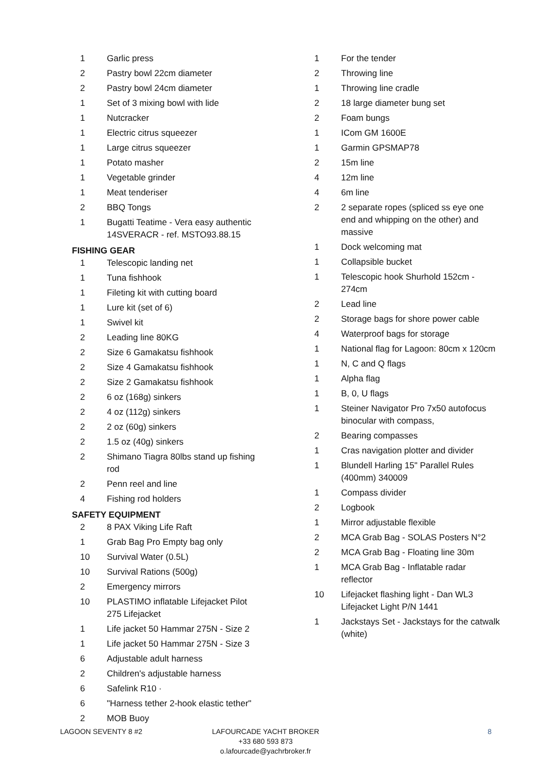| 1 | Garlic press |
| 2 | Pastry bowl 22cm diameter |
| 2 | Pastry bowl 24cm diameter |
| 1 | Set of 3 mixing bowl with lide |
| 1 | Nutcracker |
| 1 | Electric citrus squeezer |
| 1 | Large citrus squeezer |
| 1 | Potato masher |
| 1 | Vegetable grinder |
| 1 | Meat tenderiser |
| 2 | BBQ Tongs |
| 1 | Bugatti Teatime - Vera easy authentic 14SVERACR - ref. MSTO93.88.15 |
FISHING GEAR
| 1 | Telescopic landing net |
| 1 | Tuna fishhook |
| 1 | Fileting kit with cutting board |
| 1 | Lure kit (set of 6) |
| 1 | Swivel kit |
| 2 | Leading line 80KG |
| 2 | Size 6 Gamakatsu fishhook |
| 2 | Size 4 Gamakatsu fishhook |
| 2 | Size 2 Gamakatsu fishhook |
| 2 | 6 oz (168g) sinkers |
| 2 | 4 oz (112g) sinkers |
| 2 | 2 oz (60g) sinkers |
| 2 | 1.5 oz (40g) sinkers |
| 2 | Shimano Tiagra 80lbs stand up fishing rod |
| 2 | Penn reel and line |
| 4 | Fishing rod holders |
SAFETY EQUIPMENT
| 2 | 8 PAX Viking Life Raft |
| 1 | Grab Bag Pro Empty bag only |
| 10 | Survival Water (0.5L) |
| 10 | Survival Rations (500g) |
| 2 | Emergency mirrors |
| 10 | PLASTIMO inflatable Lifejacket Pilot 275 Lifejacket |
| 1 | Life jacket 50 Hammar 275N - Size 2 |
| 1 | Life jacket 50 Hammar 275N - Size 3 |
| 6 | Adjustable adult harness |
| 2 | Children's adjustable harness |
| 6 | Safelink R10 · |
| 6 | "Harness tether 2-hook elastic tether" |
| 2 | MOB Buoy |
| 1 | For the tender |
| 2 | Throwing line |
| 1 | Throwing line cradle |
| 2 | 18 large diameter bung set |
| 2 | Foam bungs |
| 1 | ICom GM 1600E |
| 1 | Garmin GPSMAP78 |
| 2 | 15m line |
| 4 | 12m line |
| 4 | 6m line |
| 2 | 2 separate ropes (spliced ss eye one end and whipping on the other) and massive |
| 1 | Dock welcoming mat |
| 1 | Collapsible bucket |
| 1 | Telescopic hook Shurhold 152cm - 274cm |
| 2 | Lead line |
| 2 | Storage bags for shore power cable |
| 4 | Waterproof bags for storage |
| 1 | National flag for Lagoon: 80cm x 120cm |
| 1 | N, C and Q flags |
| 1 | Alpha flag |
| 1 | B, 0, U flags |
| 1 | Steiner Navigator Pro 7x50 autofocus binocular with compass, |
| 2 | Bearing compasses |
| 1 | Cras navigation plotter and divider |
| 1 | Blundell Harling 15" Parallel Rules (400mm) 340009 |
| 1 | Compass divider |
| 2 | Logbook |
| 1 | Mirror adjustable flexible |
| 2 | MCA Grab Bag - SOLAS Posters N°2 |
| 2 | MCA Grab Bag - Floating line 30m |
| 1 | MCA Grab Bag - Inflatable radar reflector |
| 10 | Lifejacket flashing light - Dan WL3 Lifejacket Light P/N 1441 |
| 1 | Jackstays Set - Jackstays for the catwalk (white) |
LAGOON SEVENTY 8 #2 LAFOURCADE YACHT BROKER
+33 680 593 873
o.lafourcade@yachrbroker.fr
8